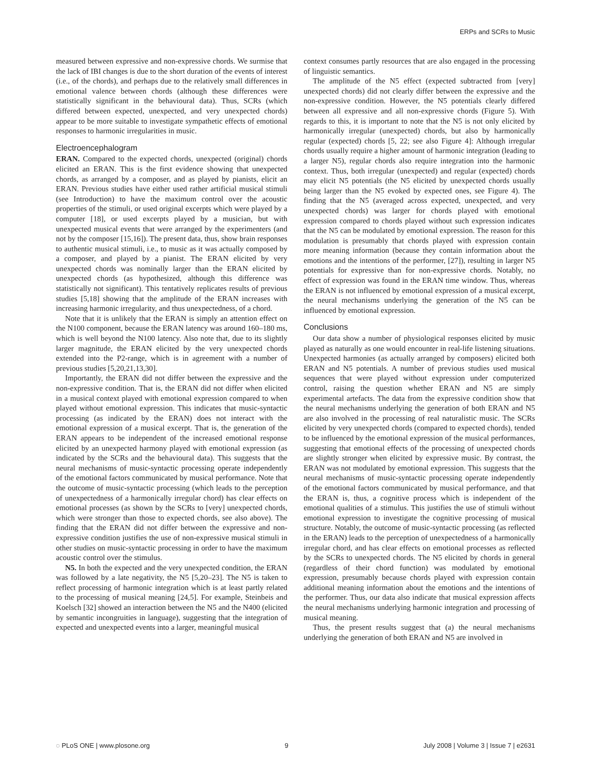ERPs and SCRs to Music
measured between expressive and non-expressive chords. We surmise that the lack of IBI changes is due to the short duration of the events of interest (i.e., of the chords), and perhaps due to the relatively small differences in emotional valence between chords (although these differences were statistically significant in the behavioural data). Thus, SCRs (which differed between expected, unexpected, and very unexpected chords) appear to be more suitable to investigate sympathetic effects of emotional responses to harmonic irregularities in music.
Electroencephalogram
ERAN. Compared to the expected chords, unexpected (original) chords elicited an ERAN. This is the first evidence showing that unexpected chords, as arranged by a composer, and as played by pianists, elicit an ERAN. Previous studies have either used rather artificial musical stimuli (see Introduction) to have the maximum control over the acoustic properties of the stimuli, or used original excerpts which were played by a computer [18], or used excerpts played by a musician, but with unexpected musical events that were arranged by the experimenters (and not by the composer [15,16]). The present data, thus, show brain responses to authentic musical stimuli, i.e., to music as it was actually composed by a composer, and played by a pianist. The ERAN elicited by very unexpected chords was nominally larger than the ERAN elicited by unexpected chords (as hypothesized, although this difference was statistically not significant). This tentatively replicates results of previous studies [5,18] showing that the amplitude of the ERAN increases with increasing harmonic irregularity, and thus unexpectedness, of a chord.
Note that it is unlikely that the ERAN is simply an attention effect on the N100 component, because the ERAN latency was around 160–180 ms, which is well beyond the N100 latency. Also note that, due to its slightly larger magnitude, the ERAN elicited by the very unexpected chords extended into the P2-range, which is in agreement with a number of previous studies [5,20,21,13,30].
Importantly, the ERAN did not differ between the expressive and the non-expressive condition. That is, the ERAN did not differ when elicited in a musical context played with emotional expression compared to when played without emotional expression. This indicates that music-syntactic processing (as indicated by the ERAN) does not interact with the emotional expression of a musical excerpt. That is, the generation of the ERAN appears to be independent of the increased emotional response elicited by an unexpected harmony played with emotional expression (as indicated by the SCRs and the behavioural data). This suggests that the neural mechanisms of music-syntactic processing operate independently of the emotional factors communicated by musical performance. Note that the outcome of music-syntactic processing (which leads to the perception of unexpectedness of a harmonically irregular chord) has clear effects on emotional processes (as shown by the SCRs to [very] unexpected chords, which were stronger than those to expected chords, see also above). The finding that the ERAN did not differ between the expressive and non-expressive condition justifies the use of non-expressive musical stimuli in other studies on music-syntactic processing in order to have the maximum acoustic control over the stimulus.
N5. In both the expected and the very unexpected condition, the ERAN was followed by a late negativity, the N5 [5,20–23]. The N5 is taken to reflect processing of harmonic integration which is at least partly related to the processing of musical meaning [24,5]. For example, Steinbeis and Koelsch [32] showed an interaction between the N5 and the N400 (elicited by semantic incongruities in language), suggesting that the integration of expected and unexpected events into a larger, meaningful musical
context consumes partly resources that are also engaged in the processing of linguistic semantics.
The amplitude of the N5 effect (expected subtracted from [very] unexpected chords) did not clearly differ between the expressive and the non-expressive condition. However, the N5 potentials clearly differed between all expressive and all non-expressive chords (Figure 5). With regards to this, it is important to note that the N5 is not only elicited by harmonically irregular (unexpected) chords, but also by harmonically regular (expected) chords [5, 22; see also Figure 4]: Although irregular chords usually require a higher amount of harmonic integration (leading to a larger N5), regular chords also require integration into the harmonic context. Thus, both irregular (unexpected) and regular (expected) chords may elicit N5 potentials (the N5 elicited by unexpected chords usually being larger than the N5 evoked by expected ones, see Figure 4). The finding that the N5 (averaged across expected, unexpected, and very unexpected chords) was larger for chords played with emotional expression compared to chords played without such expression indicates that the N5 can be modulated by emotional expression. The reason for this modulation is presumably that chords played with expression contain more meaning information (because they contain information about the emotions and the intentions of the performer, [27]), resulting in larger N5 potentials for expressive than for non-expressive chords. Notably, no effect of expression was found in the ERAN time window. Thus, whereas the ERAN is not influenced by emotional expression of a musical excerpt, the neural mechanisms underlying the generation of the N5 can be influenced by emotional expression.
Conclusions
Our data show a number of physiological responses elicited by music played as naturally as one would encounter in real-life listening situations. Unexpected harmonies (as actually arranged by composers) elicited both ERAN and N5 potentials. A number of previous studies used musical sequences that were played without expression under computerized control, raising the question whether ERAN and N5 are simply experimental artefacts. The data from the expressive condition show that the neural mechanisms underlying the generation of both ERAN and N5 are also involved in the processing of real naturalistic music. The SCRs elicited by very unexpected chords (compared to expected chords), tended to be influenced by the emotional expression of the musical performances, suggesting that emotional effects of the processing of unexpected chords are slightly stronger when elicited by expressive music. By contrast, the ERAN was not modulated by emotional expression. This suggests that the neural mechanisms of music-syntactic processing operate independently of the emotional factors communicated by musical performance, and that the ERAN is, thus, a cognitive process which is independent of the emotional qualities of a stimulus. This justifies the use of stimuli without emotional expression to investigate the cognitive processing of musical structure. Notably, the outcome of music-syntactic processing (as reflected in the ERAN) leads to the perception of unexpectedness of a harmonically irregular chord, and has clear effects on emotional processes as reflected by the SCRs to unexpected chords. The N5 elicited by chords in general (regardless of their chord function) was modulated by emotional expression, presumably because chords played with expression contain additional meaning information about the emotions and the intentions of the performer. Thus, our data also indicate that musical expression affects the neural mechanisms underlying harmonic integration and processing of musical meaning.
Thus, the present results suggest that (a) the neural mechanisms underlying the generation of both ERAN and N5 are involved in
◌ PLoS ONE | www.plosone.org 9 July 2008 | Volume 3 | Issue 7 | e2631